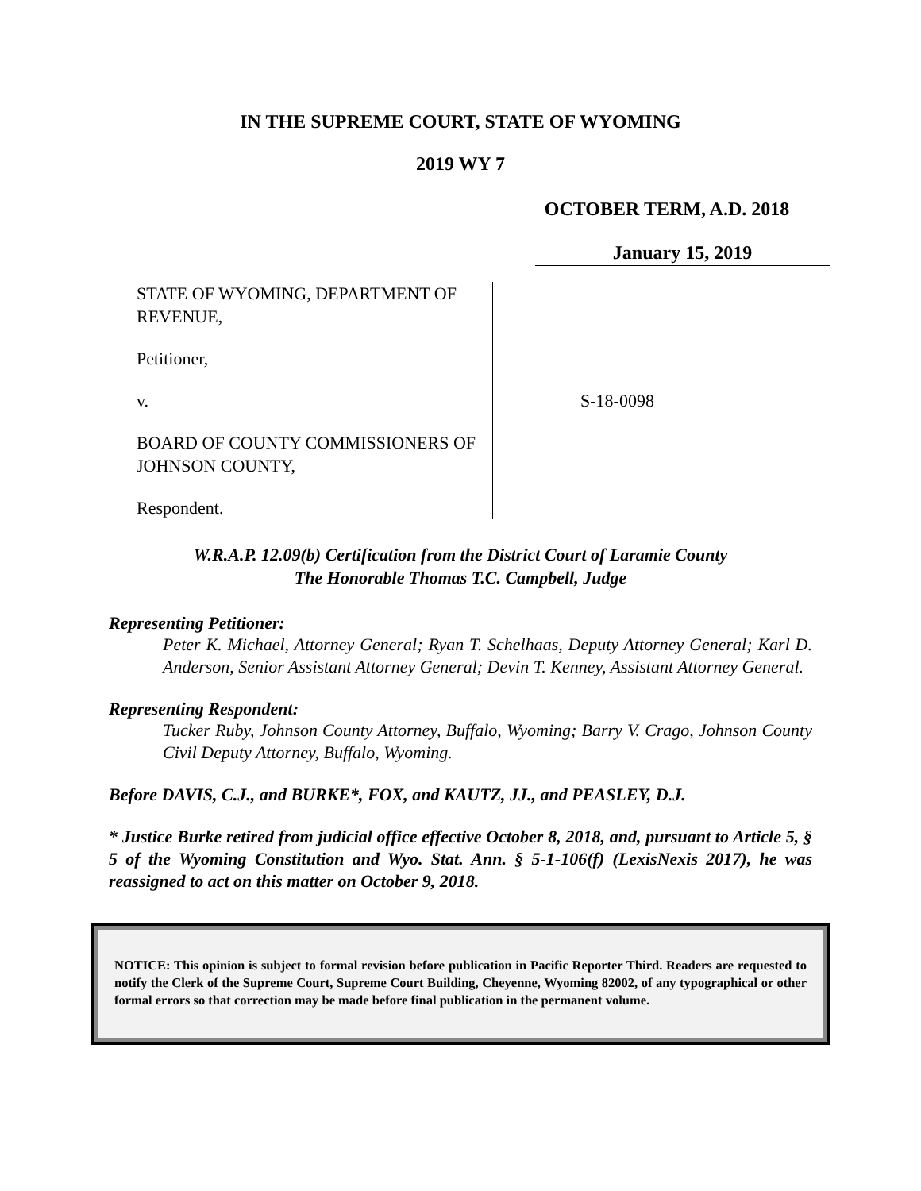IN THE SUPREME COURT, STATE OF WYOMING
2019 WY 7
OCTOBER TERM, A.D. 2018
January 15, 2019
STATE OF WYOMING, DEPARTMENT OF REVENUE,
Petitioner,
v.
BOARD OF COUNTY COMMISSIONERS OF JOHNSON COUNTY,
Respondent.
S-18-0098
W.R.A.P. 12.09(b) Certification from the District Court of Laramie County
The Honorable Thomas T.C. Campbell, Judge
Representing Petitioner:
Peter K. Michael, Attorney General; Ryan T. Schelhaas, Deputy Attorney General; Karl D. Anderson, Senior Assistant Attorney General; Devin T. Kenney, Assistant Attorney General.
Representing Respondent:
Tucker Ruby, Johnson County Attorney, Buffalo, Wyoming; Barry V. Crago, Johnson County Civil Deputy Attorney, Buffalo, Wyoming.
Before DAVIS, C.J., and BURKE*, FOX, and KAUTZ, JJ., and PEASLEY, D.J.
* Justice Burke retired from judicial office effective October 8, 2018, and, pursuant to Article 5, § 5 of the Wyoming Constitution and Wyo. Stat. Ann. § 5-1-106(f) (LexisNexis 2017), he was reassigned to act on this matter on October 9, 2018.
NOTICE: This opinion is subject to formal revision before publication in Pacific Reporter Third. Readers are requested to notify the Clerk of the Supreme Court, Supreme Court Building, Cheyenne, Wyoming 82002, of any typographical or other formal errors so that correction may be made before final publication in the permanent volume.